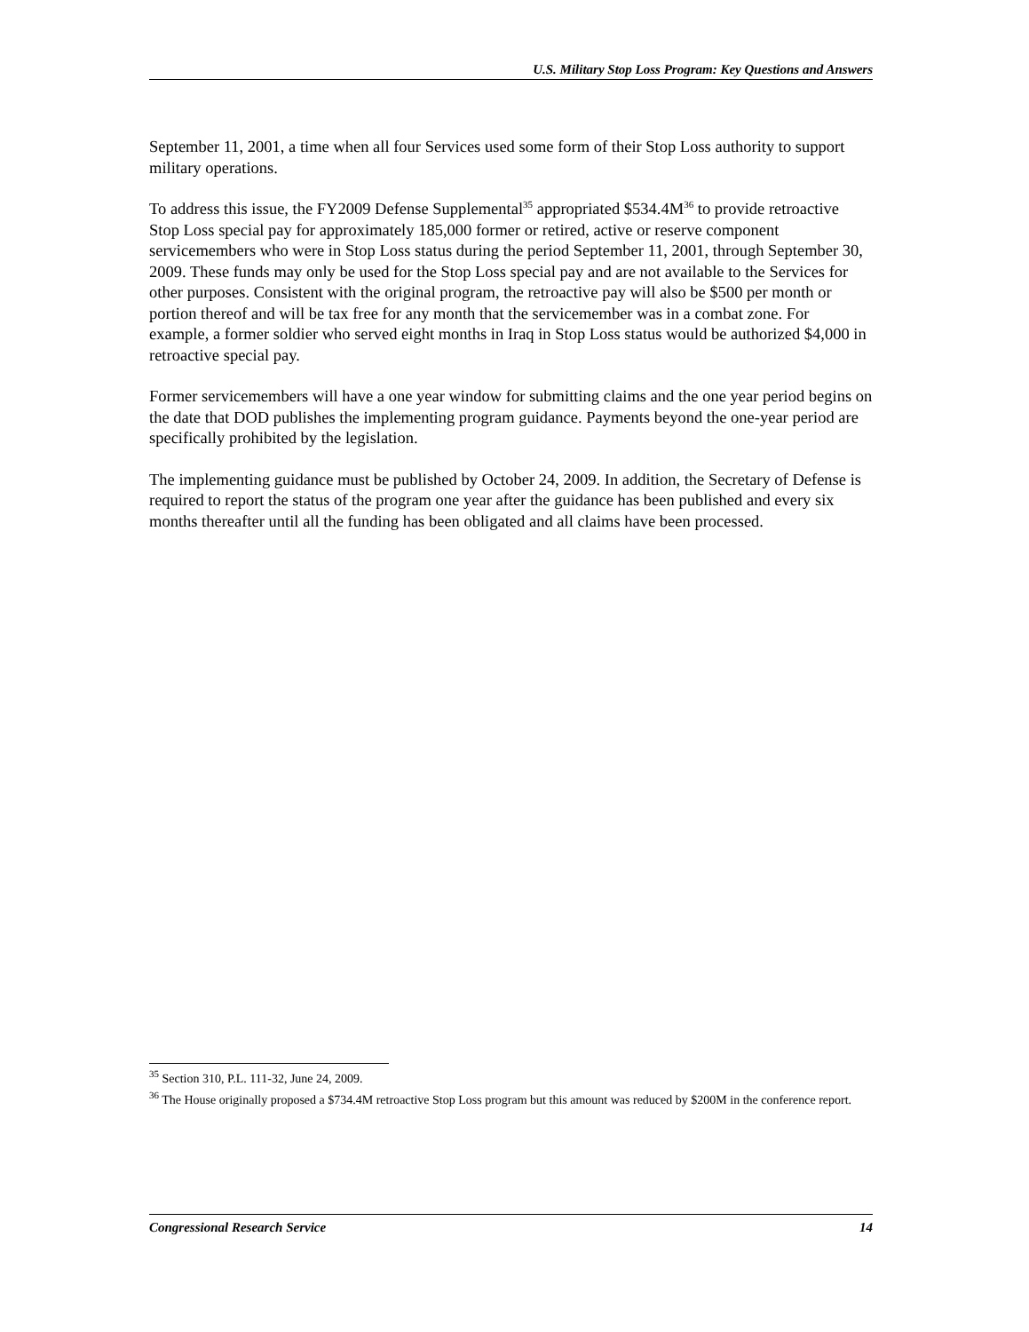U.S. Military Stop Loss Program: Key Questions and Answers
September 11, 2001, a time when all four Services used some form of their Stop Loss authority to support military operations.
To address this issue, the FY2009 Defense Supplemental<sup>35</sup> appropriated $534.4M<sup>36</sup> to provide retroactive Stop Loss special pay for approximately 185,000 former or retired, active or reserve component servicemembers who were in Stop Loss status during the period September 11, 2001, through September 30, 2009. These funds may only be used for the Stop Loss special pay and are not available to the Services for other purposes. Consistent with the original program, the retroactive pay will also be $500 per month or portion thereof and will be tax free for any month that the servicemember was in a combat zone. For example, a former soldier who served eight months in Iraq in Stop Loss status would be authorized $4,000 in retroactive special pay.
Former servicemembers will have a one year window for submitting claims and the one year period begins on the date that DOD publishes the implementing program guidance. Payments beyond the one-year period are specifically prohibited by the legislation.
The implementing guidance must be published by October 24, 2009. In addition, the Secretary of Defense is required to report the status of the program one year after the guidance has been published and every six months thereafter until all the funding has been obligated and all claims have been processed.
<sup>35</sup> Section 310, P.L. 111-32, June 24, 2009.
<sup>36</sup> The House originally proposed a $734.4M retroactive Stop Loss program but this amount was reduced by $200M in the conference report.
Congressional Research Service 14